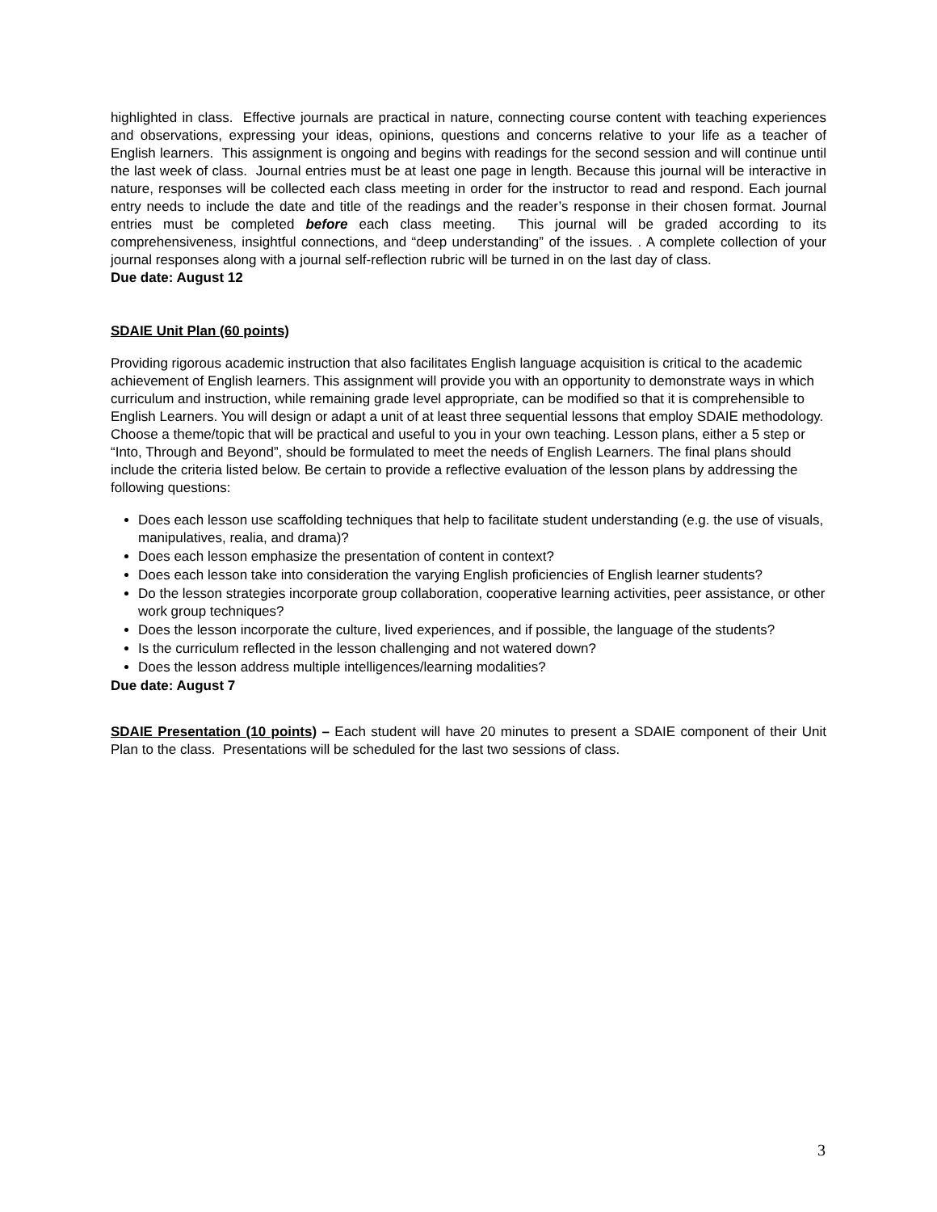highlighted in class. Effective journals are practical in nature, connecting course content with teaching experiences and observations, expressing your ideas, opinions, questions and concerns relative to your life as a teacher of English learners. This assignment is ongoing and begins with readings for the second session and will continue until the last week of class. Journal entries must be at least one page in length. Because this journal will be interactive in nature, responses will be collected each class meeting in order for the instructor to read and respond. Each journal entry needs to include the date and title of the readings and the reader’s response in their chosen format. Journal entries must be completed before each class meeting. This journal will be graded according to its comprehensiveness, insightful connections, and “deep understanding” of the issues. . A complete collection of your journal responses along with a journal self-reflection rubric will be turned in on the last day of class.
Due date: August 12
SDAIE Unit Plan (60 points)
Providing rigorous academic instruction that also facilitates English language acquisition is critical to the academic achievement of English learners. This assignment will provide you with an opportunity to demonstrate ways in which curriculum and instruction, while remaining grade level appropriate, can be modified so that it is comprehensible to English Learners. You will design or adapt a unit of at least three sequential lessons that employ SDAIE methodology. Choose a theme/topic that will be practical and useful to you in your own teaching. Lesson plans, either a 5 step or “Into, Through and Beyond”, should be formulated to meet the needs of English Learners. The final plans should include the criteria listed below. Be certain to provide a reflective evaluation of the lesson plans by addressing the following questions:
Does each lesson use scaffolding techniques that help to facilitate student understanding (e.g. the use of visuals, manipulatives, realia, and drama)?
Does each lesson emphasize the presentation of content in context?
Does each lesson take into consideration the varying English proficiencies of English learner students?
Do the lesson strategies incorporate group collaboration, cooperative learning activities, peer assistance, or other work group techniques?
Does the lesson incorporate the culture, lived experiences, and if possible, the language of the students?
Is the curriculum reflected in the lesson challenging and not watered down?
Does the lesson address multiple intelligences/learning modalities?
Due date: August 7
SDAIE Presentation (10 points) – Each student will have 20 minutes to present a SDAIE component of their Unit Plan to the class. Presentations will be scheduled for the last two sessions of class.
3